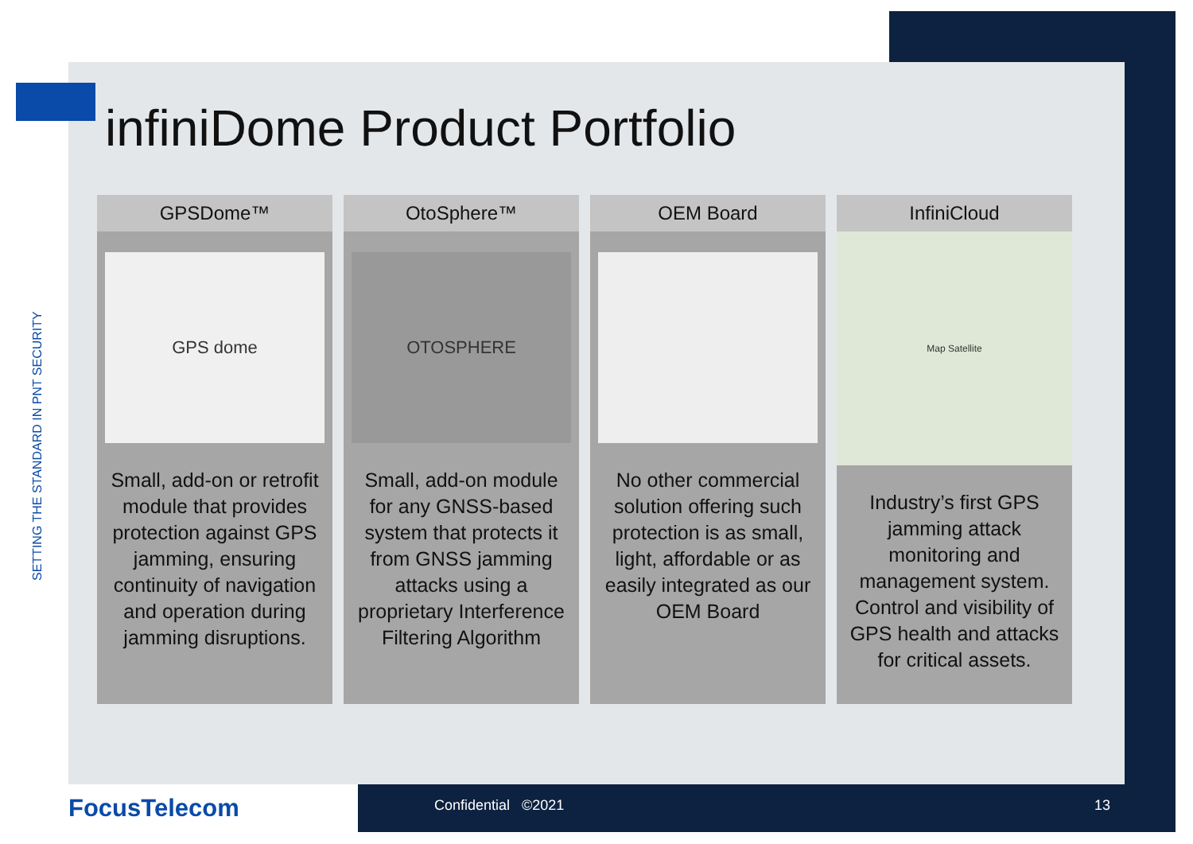SETTING THE STANDARD IN PNT SECURITY
infiniDome Product Portfolio
GPSDome™
GPS dome
Small, add-on or retrofit module that provides protection against GPS jamming, ensuring continuity of navigation and operation during jamming disruptions.
OtoSphere™
OTOSPHERE
Small, add-on module for any GNSS-based system that protects it from GNSS jamming attacks using a proprietary Interference Filtering Algorithm
OEM Board
No other commercial solution offering such protection is as small, light, affordable or as easily integrated as our OEM Board
InfiniCloud
Map Satellite
Industry’s first GPS jamming attack monitoring and management system. Control and visibility of GPS health and attacks for critical assets.
FocusTelecom Confidential ©2021 13